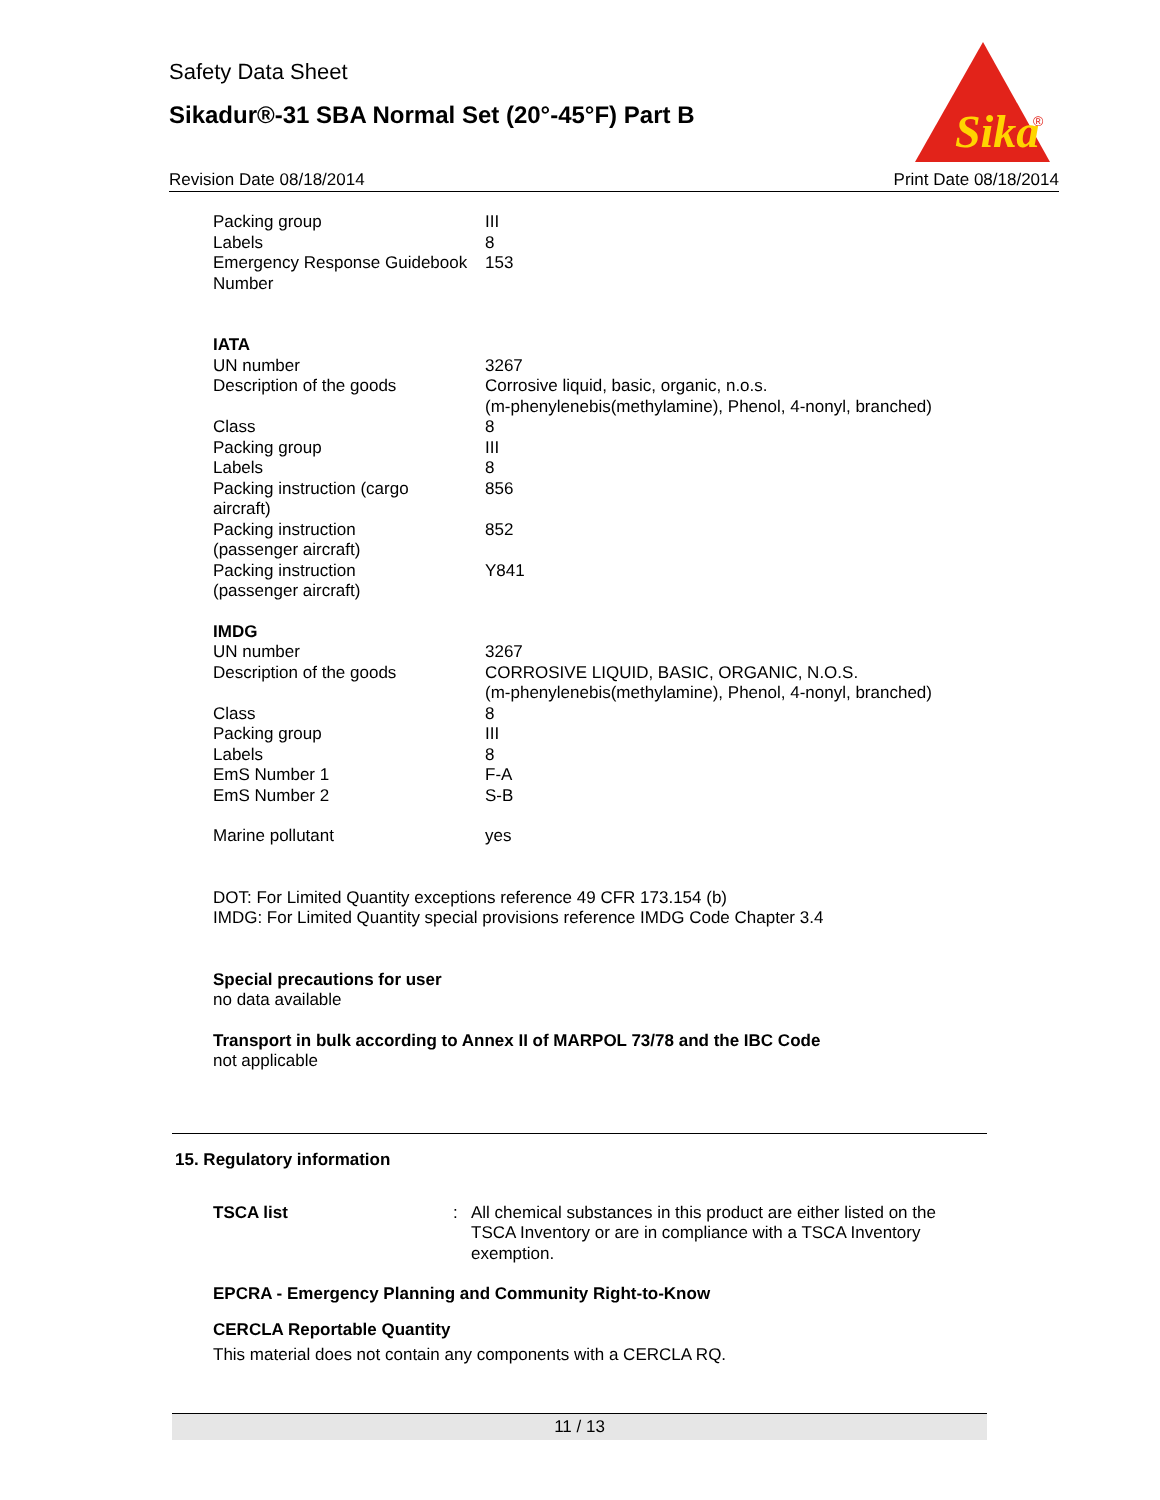Safety Data Sheet
Sikadur®-31 SBA Normal Set (20°-45°F) Part B
Sika
®
Revision Date 08/18/2014 Print Date 08/18/2014
| Packing group | III |
| Labels | 8 |
| Emergency Response Guidebook Number | 153 |
IATA
| UN number | 3267 |
| Description of the goods | Corrosive liquid, basic, organic, n.o.s. (m-phenylenebis(methylamine), Phenol, 4-nonyl, branched) |
| Class | 8 |
| Packing group | III |
| Labels | 8 |
| Packing instruction (cargo aircraft) | 856 |
| Packing instruction (passenger aircraft) | 852 |
| Packing instruction (passenger aircraft) | Y841 |
IMDG
| UN number | 3267 |
| Description of the goods | CORROSIVE LIQUID, BASIC, ORGANIC, N.O.S. (m-phenylenebis(methylamine), Phenol, 4-nonyl, branched) |
| Class | 8 |
| Packing group | III |
| Labels | 8 |
| EmS Number 1 | F-A |
| EmS Number 2 | S-B |
| Marine pollutant | yes |
DOT: For Limited Quantity exceptions reference 49 CFR 173.154 (b)
IMDG: For Limited Quantity special provisions reference IMDG Code Chapter 3.4
Special precautions for user
no data available
Transport in bulk according to Annex II of MARPOL 73/78 and the IBC Code
not applicable
15. Regulatory information
| TSCA list | : | All chemical substances in this product are either listed on the TSCA Inventory or are in compliance with a TSCA Inventory exemption. |
EPCRA - Emergency Planning and Community Right-to-Know
CERCLA Reportable Quantity
This material does not contain any components with a CERCLA RQ.
11 / 13